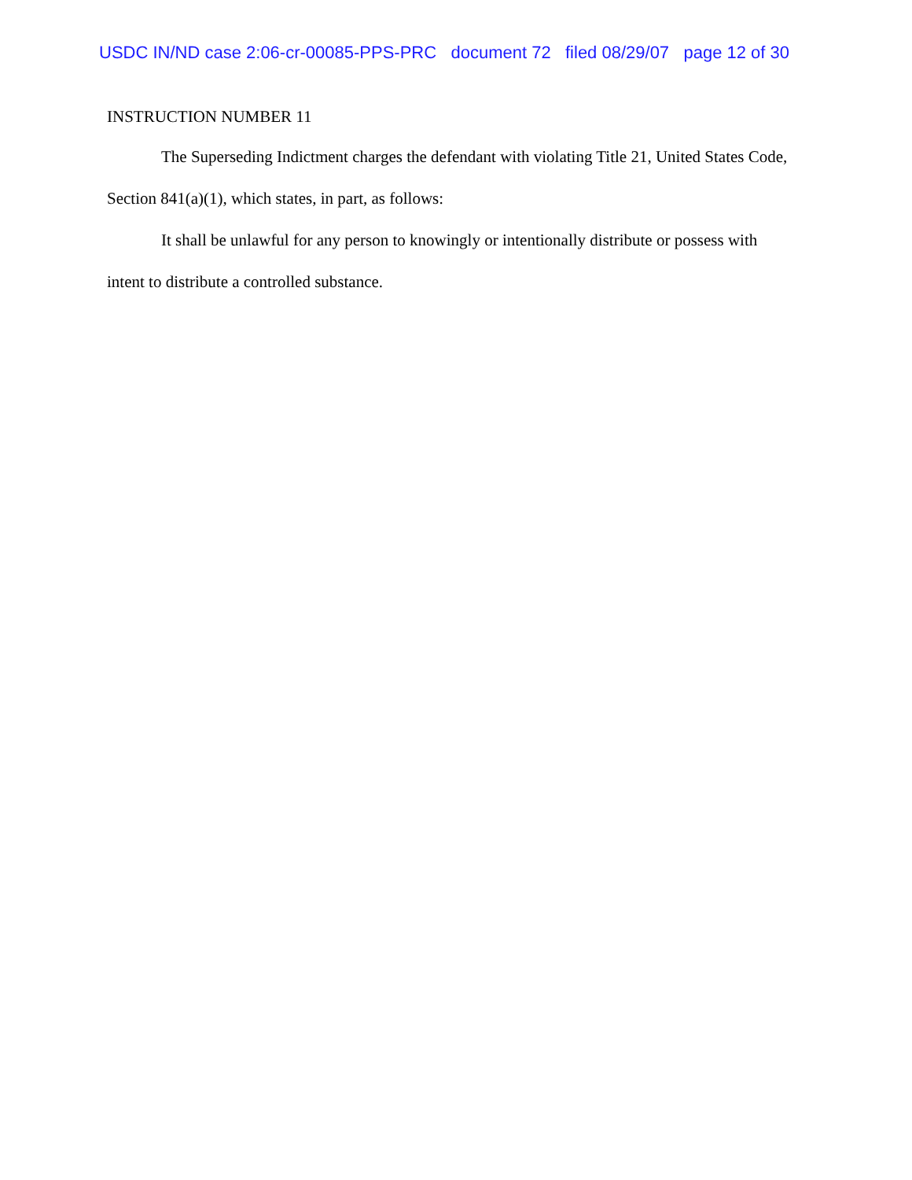USDC IN/ND case 2:06-cr-00085-PPS-PRC document 72 filed 08/29/07 page 12 of 30
INSTRUCTION NUMBER 11
The Superseding Indictment charges the defendant with violating Title 21, United States Code, Section 841(a)(1), which states, in part, as follows:
It shall be unlawful for any person to knowingly or intentionally distribute or possess with intent to distribute a controlled substance.